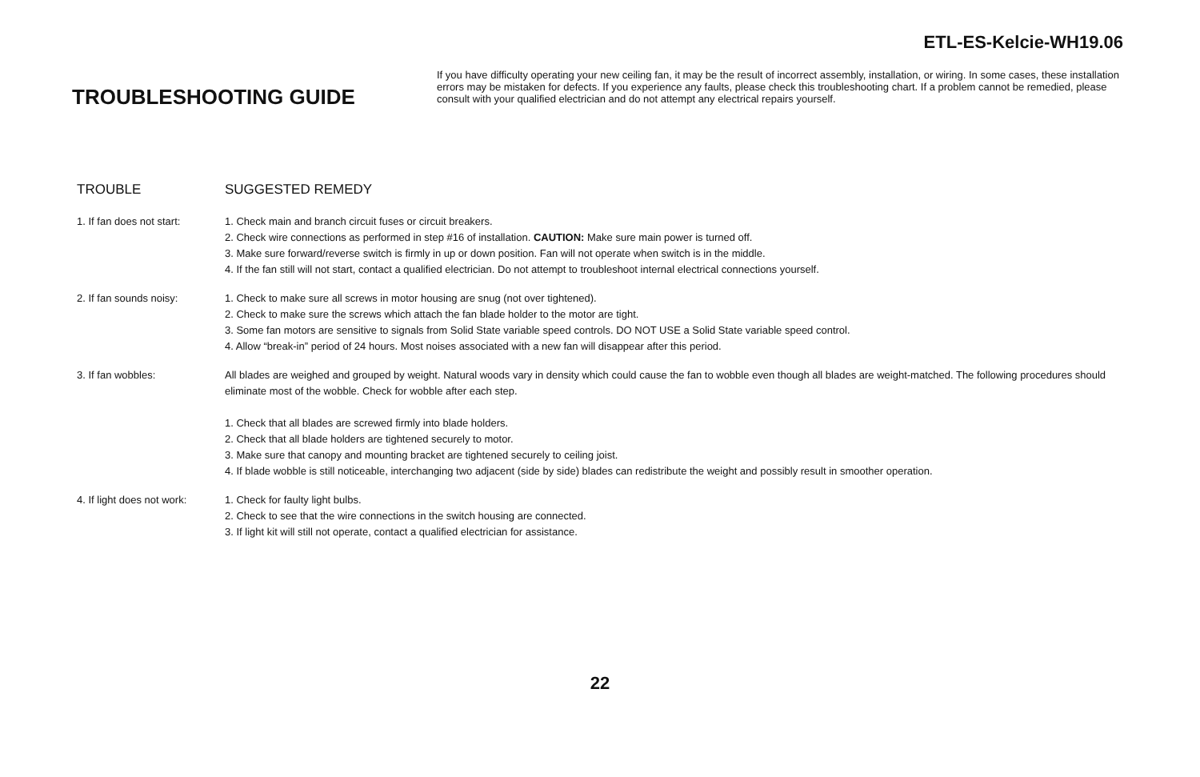ETL-ES-Kelcie-WH19.06
TROUBLESHOOTING GUIDE
If you have difficulty operating your new ceiling fan, it may be the result of incorrect assembly, installation, or wiring. In some cases, these installation errors may be mistaken for defects. If you experience any faults, please check this troubleshooting chart. If a problem cannot be remedied, please consult with your qualified electrician and do not attempt any electrical repairs yourself.
| TROUBLE | SUGGESTED REMEDY |
| --- | --- |
| 1. If fan does not start: | 1. Check main and branch circuit fuses or circuit breakers. 2. Check wire connections as performed in step #16 of installation. CAUTION: Make sure main power is turned off. 3. Make sure forward/reverse switch is firmly in up or down position. Fan will not operate when switch is in the middle. 4. If the fan still will not start, contact a qualified electrician. Do not attempt to troubleshoot internal electrical connections yourself. |
| 2. If fan sounds noisy: | 1. Check to make sure all screws in motor housing are snug (not over tightened). 2. Check to make sure the screws which attach the fan blade holder to the motor are tight. 3. Some fan motors are sensitive to signals from Solid State variable speed controls. DO NOT USE a Solid State variable speed control. 4. Allow “break-in” period of 24 hours. Most noises associated with a new fan will disappear after this period. |
| 3. If fan wobbles: | All blades are weighed and grouped by weight. Natural woods vary in density which could cause the fan to wobble even though all blades are weight-matched. The following procedures should eliminate most of the wobble. Check for wobble after each step. 1. Check that all blades are screwed firmly into blade holders. 2. Check that all blade holders are tightened securely to motor. 3. Make sure that canopy and mounting bracket are tightened securely to ceiling joist. 4. If blade wobble is still noticeable, interchanging two adjacent (side by side) blades can redistribute the weight and possibly result in smoother operation. |
| 4. If light does not work: | 1. Check for faulty light bulbs. 2. Check to see that the wire connections in the switch housing are connected. 3. If light kit will still not operate, contact a qualified electrician for assistance. |
22